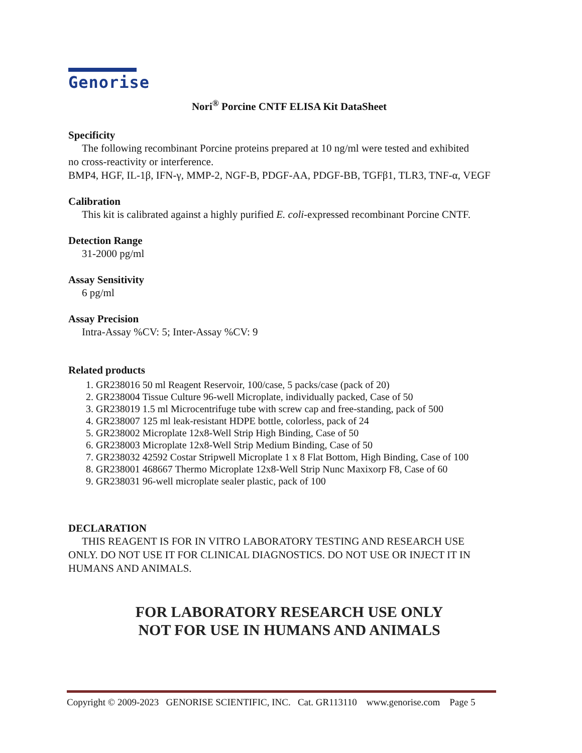Genorise
Nori<sup>®</sup> Porcine CNTF ELISA Kit DataSheet
Specificity
The following recombinant Porcine proteins prepared at 10 ng/ml were tested and exhibited
no cross-reactivity or interference.
BMP4, HGF, IL-1β, IFN-γ, MMP-2, NGF-B, PDGF-AA, PDGF-BB, TGFβ1, TLR3, TNF-α, VEGF
Calibration
This kit is calibrated against a highly purified E. coli-expressed recombinant Porcine CNTF.
Detection Range
31-2000 pg/ml
Assay Sensitivity
6 pg/ml
Assay Precision
Intra-Assay %CV: 5; Inter-Assay %CV: 9
Related products
1. GR238016 50 ml Reagent Reservoir, 100/case, 5 packs/case (pack of 20)
2. GR238004 Tissue Culture 96-well Microplate, individually packed, Case of 50
3. GR238019 1.5 ml Microcentrifuge tube with screw cap and free-standing, pack of 500
4. GR238007 125 ml leak-resistant HDPE bottle, colorless, pack of 24
5. GR238002 Microplate 12x8-Well Strip High Binding, Case of 50
6. GR238003 Microplate 12x8-Well Strip Medium Binding, Case of 50
7. GR238032 42592 Costar Stripwell Microplate 1 x 8 Flat Bottom, High Binding, Case of 100
8. GR238001 468667 Thermo Microplate 12x8-Well Strip Nunc Maxixorp F8, Case of 60
9. GR238031 96-well microplate sealer plastic, pack of 100
DECLARATION
THIS REAGENT IS FOR IN VITRO LABORATORY TESTING AND RESEARCH USE
ONLY. DO NOT USE IT FOR CLINICAL DIAGNOSTICS. DO NOT USE OR INJECT IT IN HUMANS AND ANIMALS.
FOR LABORATORY RESEARCH USE ONLY
NOT FOR USE IN HUMANS AND ANIMALS
Copyright © 2009-2023 GENORISE SCIENTIFIC, INC. Cat. GR113110 www.genorise.com Page 5